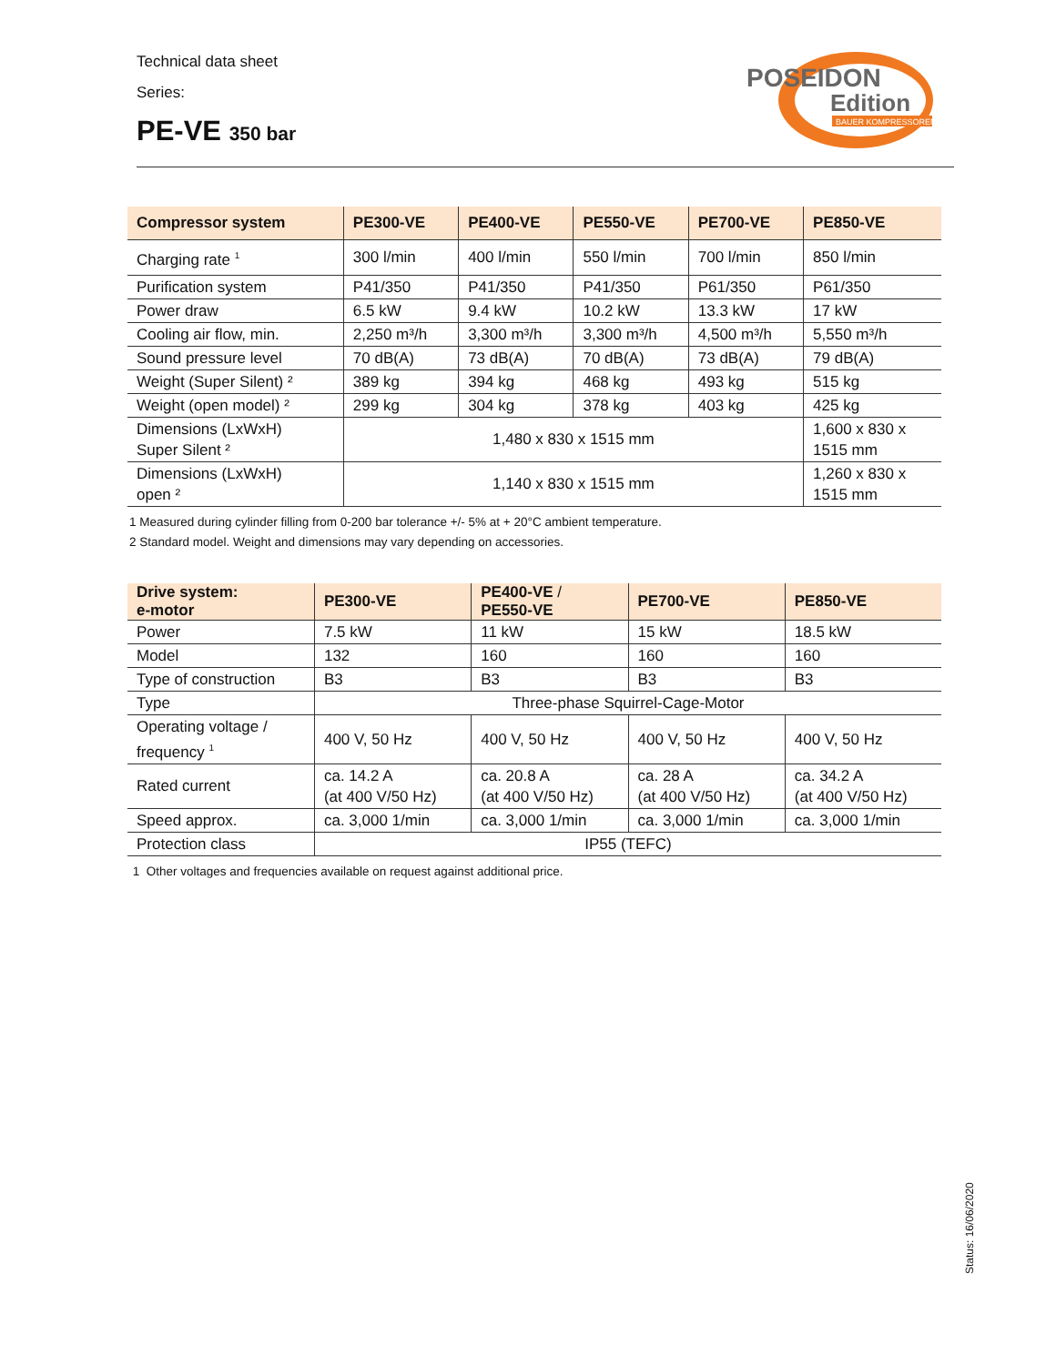Technical data sheet
Series:
PE-VE 350 bar
POSEIDON
Edition
BAUER KOMPRESSOREN
| Compressor system | PE300-VE | PE400-VE | PE550-VE | PE700-VE | PE850-VE |
| --- | --- | --- | --- | --- | --- |
| Charging rate <sup>1</sup> | 300 l/min | 400 l/min | 550 l/min | 700 l/min | 850 l/min |
| Purification system | P41/350 | P41/350 | P41/350 | P61/350 | P61/350 |
| Power draw | 6.5 kW | 9.4 kW | 10.2 kW | 13.3 kW | 17 kW |
| Cooling air flow, min. | 2,250 m³/h | 3,300 m³/h | 3,300 m³/h | 4,500 m³/h | 5,550 m³/h |
| Sound pressure level | 70 dB(A) | 73 dB(A) | 70 dB(A) | 73 dB(A) | 79 dB(A) |
| Weight (Super Silent) ² | 389 kg | 394 kg | 468 kg | 493 kg | 515 kg |
| Weight (open model) ² | 299 kg | 304 kg | 378 kg | 403 kg | 425 kg |
| Dimensions (LxWxH) Super Silent ² | 1,480 x 830 x 1515 mm | | | | 1,600 x 830 x 1515 mm |
| Dimensions (LxWxH) open ² | 1,140 x 830 x 1515 mm | | | | 1,260 x 830 x 1515 mm |
1 Measured during cylinder filling from 0-200 bar tolerance +/- 5% at + 20°C ambient temperature.
2 Standard model. Weight and dimensions may vary depending on accessories.
| Drive system: e-motor | PE300-VE | PE400-VE / PE550-VE | PE700-VE | PE850-VE |
| --- | --- | --- | --- | --- |
| Power | 7.5 kW | 11 kW | 15 kW | 18.5 kW |
| Model | 132 | 160 | 160 | 160 |
| Type of construction | B3 | B3 | B3 | B3 |
| Type | Three-phase Squirrel-Cage-Motor | | | |
| Operating voltage / frequency <sup>1</sup> | 400 V, 50 Hz | 400 V, 50 Hz | 400 V, 50 Hz | 400 V, 50 Hz |
| Rated current | ca. 14.2 A (at 400 V/50 Hz) | ca. 20.8 A (at 400 V/50 Hz) | ca. 28 A (at 400 V/50 Hz) | ca. 34.2 A (at 400 V/50 Hz) |
| Speed approx. | ca. 3,000 1/min | ca. 3,000 1/min | ca. 3,000 1/min | ca. 3,000 1/min |
| Protection class | IP55 (TEFC) | | | |
1 Other voltages and frequencies available on request against additional price.
Status: 16/06/2020